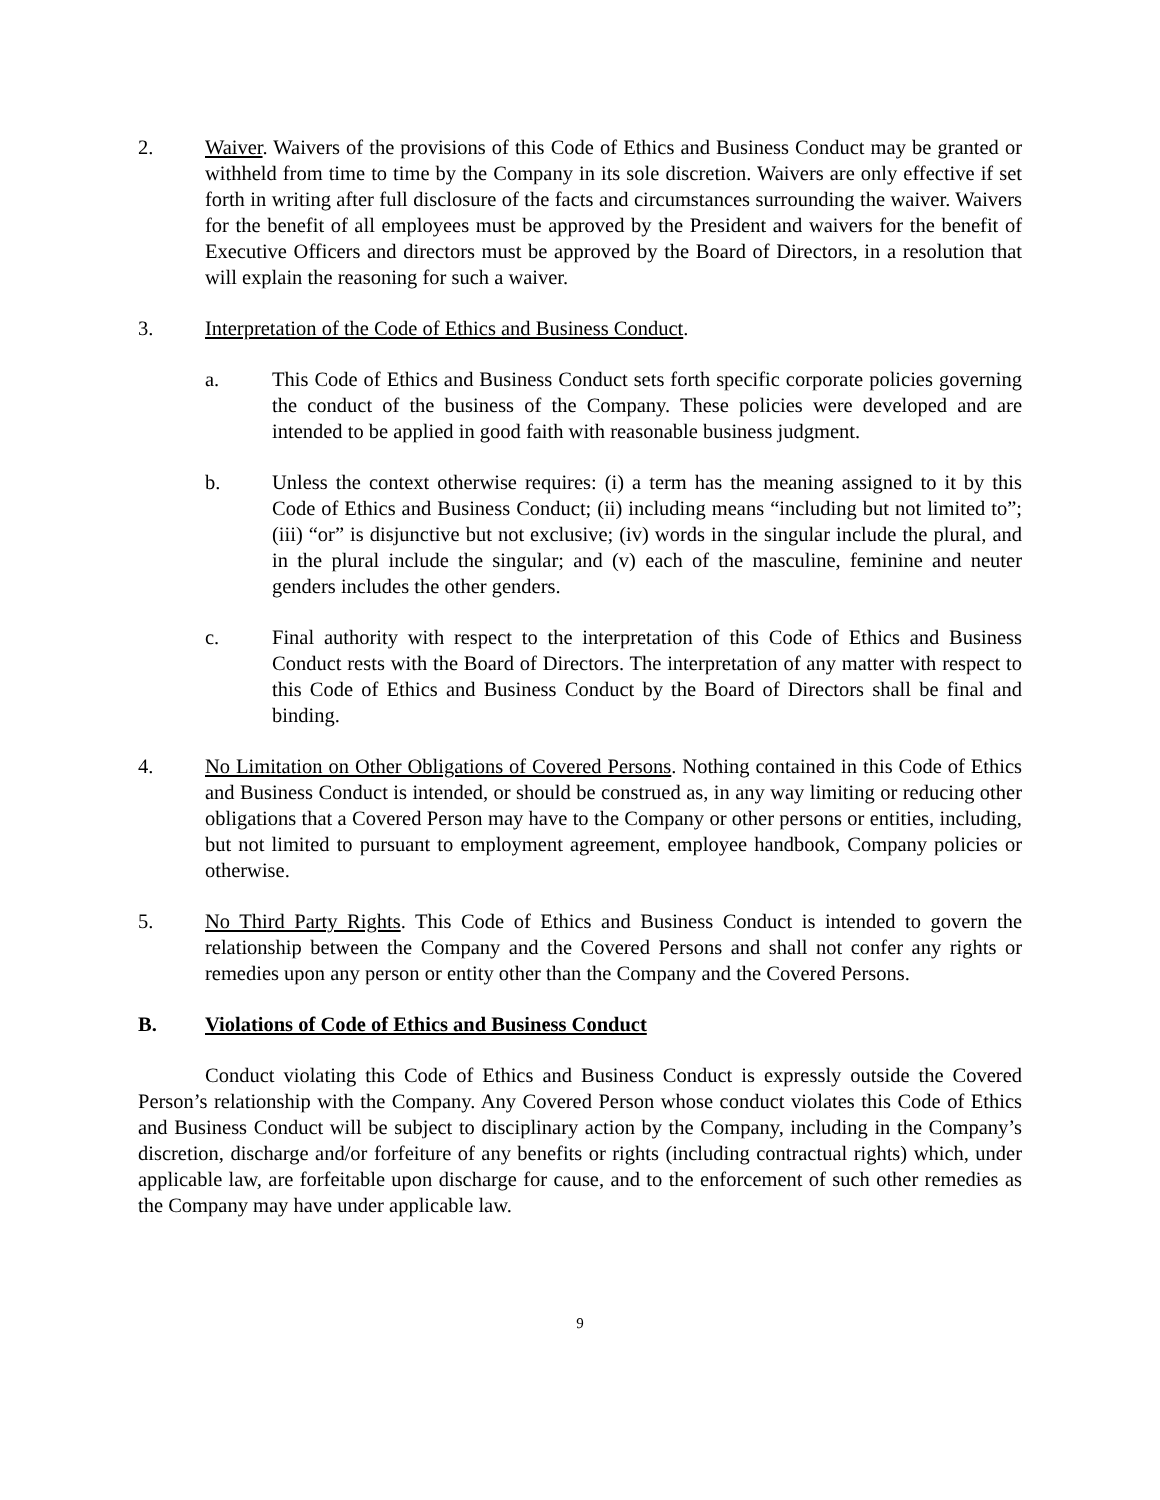2. Waiver. Waivers of the provisions of this Code of Ethics and Business Conduct may be granted or withheld from time to time by the Company in its sole discretion. Waivers are only effective if set forth in writing after full disclosure of the facts and circumstances surrounding the waiver. Waivers for the benefit of all employees must be approved by the President and waivers for the benefit of Executive Officers and directors must be approved by the Board of Directors, in a resolution that will explain the reasoning for such a waiver.
3. Interpretation of the Code of Ethics and Business Conduct.
a. This Code of Ethics and Business Conduct sets forth specific corporate policies governing the conduct of the business of the Company. These policies were developed and are intended to be applied in good faith with reasonable business judgment.
b. Unless the context otherwise requires: (i) a term has the meaning assigned to it by this Code of Ethics and Business Conduct; (ii) including means “including but not limited to”; (iii) “or” is disjunctive but not exclusive; (iv) words in the singular include the plural, and in the plural include the singular; and (v) each of the masculine, feminine and neuter genders includes the other genders.
c. Final authority with respect to the interpretation of this Code of Ethics and Business Conduct rests with the Board of Directors. The interpretation of any matter with respect to this Code of Ethics and Business Conduct by the Board of Directors shall be final and binding.
4. No Limitation on Other Obligations of Covered Persons. Nothing contained in this Code of Ethics and Business Conduct is intended, or should be construed as, in any way limiting or reducing other obligations that a Covered Person may have to the Company or other persons or entities, including, but not limited to pursuant to employment agreement, employee handbook, Company policies or otherwise.
5. No Third Party Rights. This Code of Ethics and Business Conduct is intended to govern the relationship between the Company and the Covered Persons and shall not confer any rights or remedies upon any person or entity other than the Company and the Covered Persons.
B. Violations of Code of Ethics and Business Conduct
Conduct violating this Code of Ethics and Business Conduct is expressly outside the Covered Person’s relationship with the Company. Any Covered Person whose conduct violates this Code of Ethics and Business Conduct will be subject to disciplinary action by the Company, including in the Company’s discretion, discharge and/or forfeiture of any benefits or rights (including contractual rights) which, under applicable law, are forfeitable upon discharge for cause, and to the enforcement of such other remedies as the Company may have under applicable law.
9